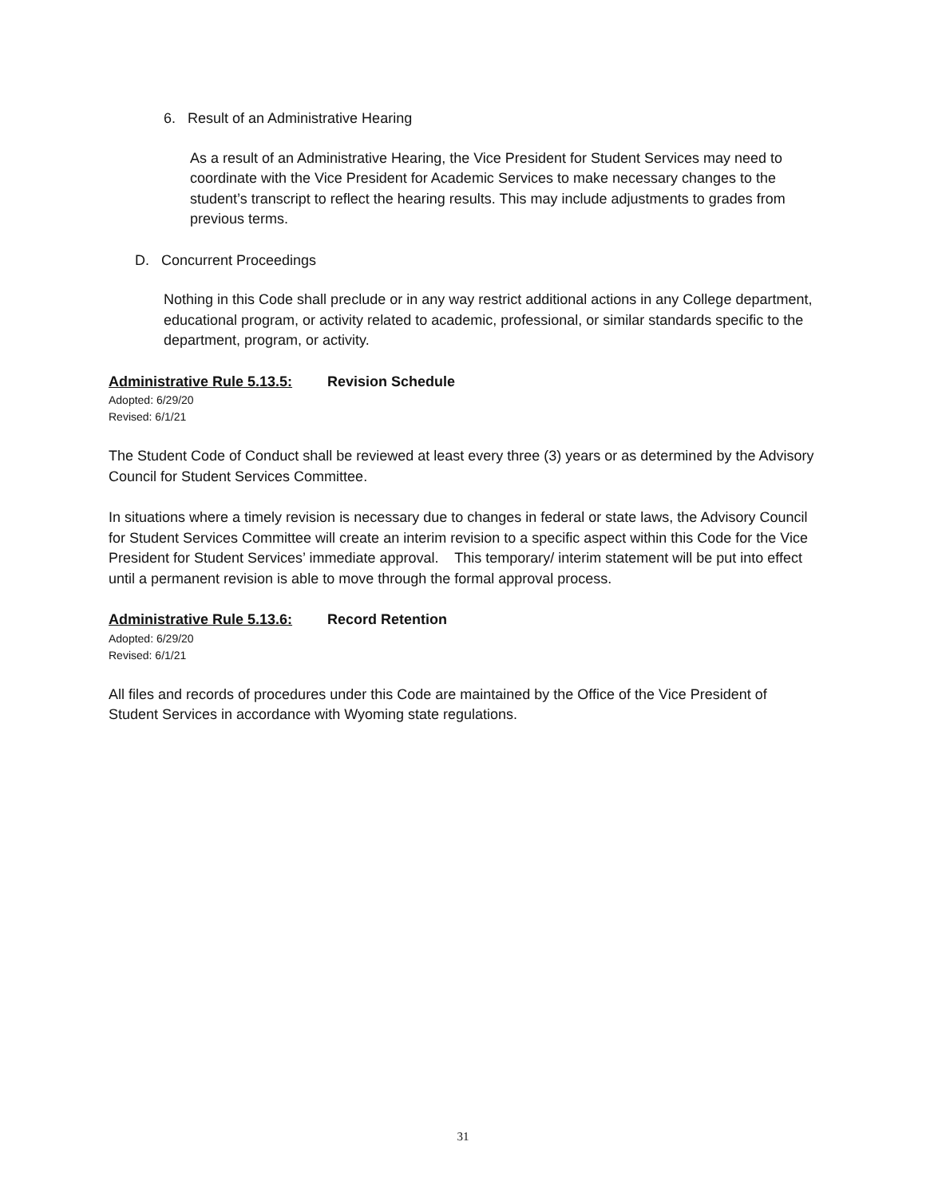6. Result of an Administrative Hearing
As a result of an Administrative Hearing, the Vice President for Student Services may need to coordinate with the Vice President for Academic Services to make necessary changes to the student’s transcript to reflect the hearing results. This may include adjustments to grades from previous terms.
D. Concurrent Proceedings
Nothing in this Code shall preclude or in any way restrict additional actions in any College department, educational program, or activity related to academic, professional, or similar standards specific to the department, program, or activity.
Administrative Rule 5.13.5: Revision Schedule
Adopted: 6/29/20
Revised: 6/1/21
The Student Code of Conduct shall be reviewed at least every three (3) years or as determined by the Advisory Council for Student Services Committee.
In situations where a timely revision is necessary due to changes in federal or state laws, the Advisory Council for Student Services Committee will create an interim revision to a specific aspect within this Code for the Vice President for Student Services’ immediate approval. This temporary/ interim statement will be put into effect until a permanent revision is able to move through the formal approval process.
Administrative Rule 5.13.6: Record Retention
Adopted: 6/29/20
Revised: 6/1/21
All files and records of procedures under this Code are maintained by the Office of the Vice President of Student Services in accordance with Wyoming state regulations.
31